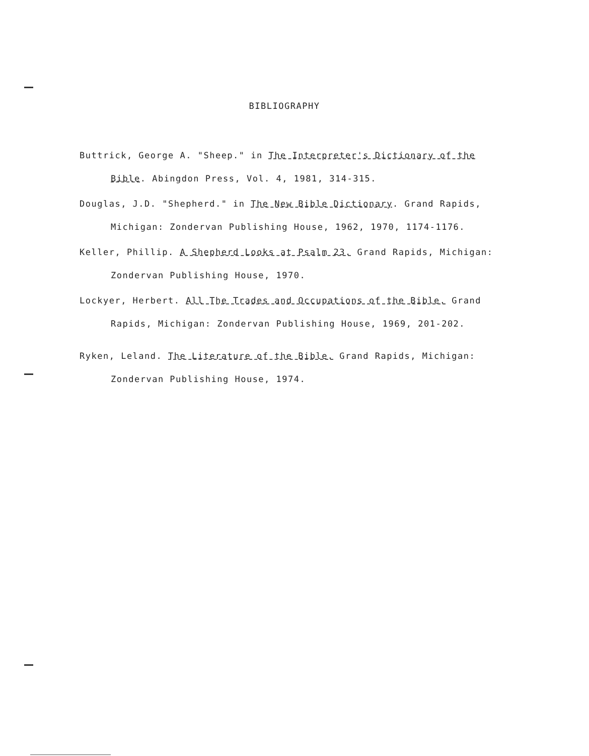BIBLIOGRAPHY
Buttrick, George A. "Sheep." in The Interpreter's Dictionary of the Bible. Abingdon Press, Vol. 4, 1981, 314-315.
Douglas, J.D. "Shepherd." in The New Bible Dictionary. Grand Rapids, Michigan: Zondervan Publishing House, 1962, 1970, 1174-1176.
Keller, Phillip. A Shepherd Looks at Psalm 23. Grand Rapids, Michigan: Zondervan Publishing House, 1970.
Lockyer, Herbert. All The Trades and Occupations of the Bible. Grand Rapids, Michigan: Zondervan Publishing House, 1969, 201-202.
Ryken, Leland. The Literature of the Bible. Grand Rapids, Michigan: Zondervan Publishing House, 1974.